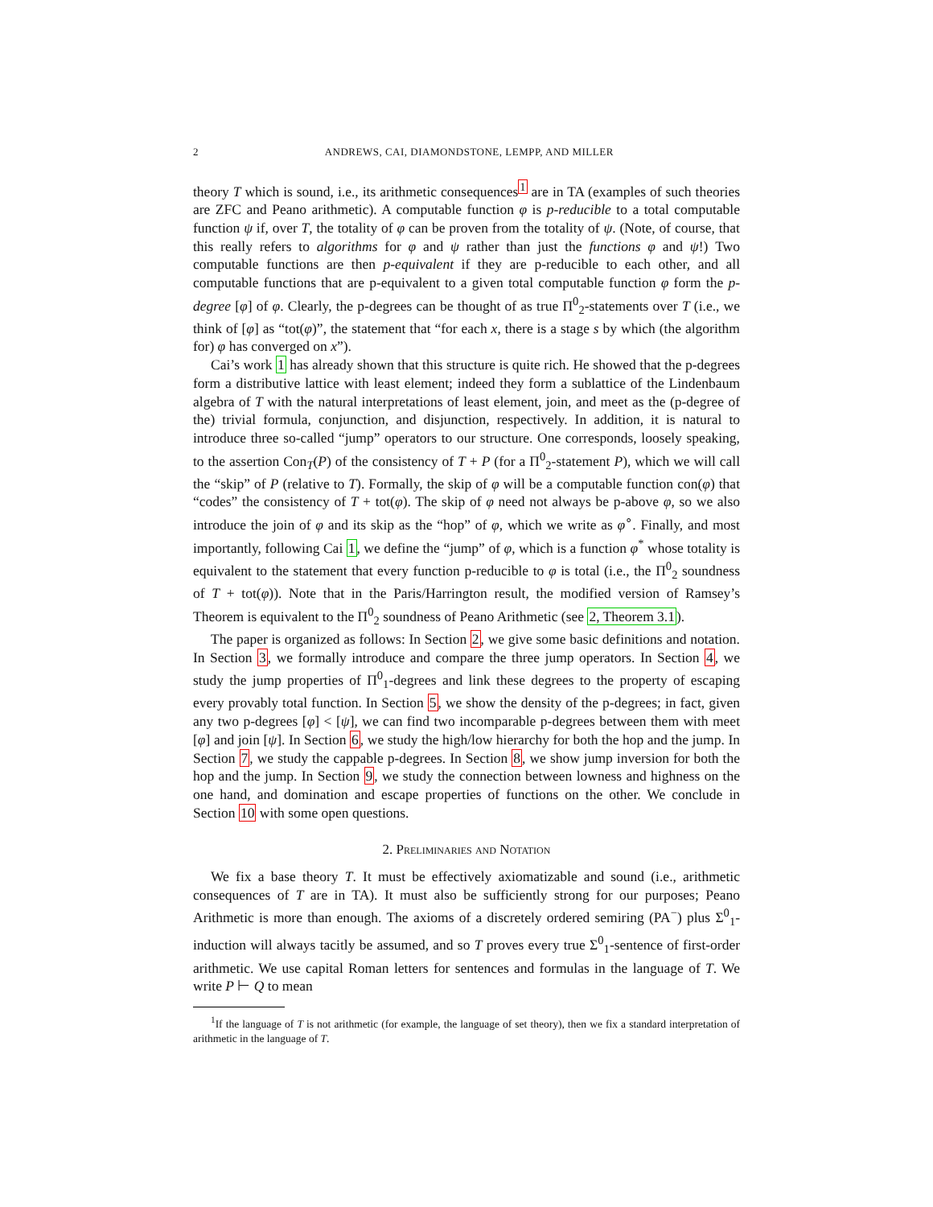2 ANDREWS, CAI, DIAMONDSTONE, LEMPP, AND MILLER
theory T which is sound, i.e., its arithmetic consequences<sup>1</sup> are in TA (examples of such theories are ZFC and Peano arithmetic). A computable function φ is p-reducible to a total computable function ψ if, over T, the totality of φ can be proven from the totality of ψ. (Note, of course, that this really refers to algorithms for φ and ψ rather than just the functions φ and ψ!) Two computable functions are then p-equivalent if they are p-reducible to each other, and all computable functions that are p-equivalent to a given total computable function φ form the p-degree [φ] of φ. Clearly, the p-degrees can be thought of as true Π<sup>0</sup><sub>2</sub>-statements over T (i.e., we think of [φ] as “tot(φ)”, the statement that “for each x, there is a stage s by which (the algorithm for) φ has converged on x”).
Cai’s work 1 has already shown that this structure is quite rich. He showed that the p-degrees form a distributive lattice with least element; indeed they form a sublattice of the Lindenbaum algebra of T with the natural interpretations of least element, join, and meet as the (p-degree of the) trivial formula, conjunction, and disjunction, respectively. In addition, it is natural to introduce three so-called “jump” operators to our structure. One corresponds, loosely speaking, to the assertion Con<sub>T</sub>(P) of the consistency of T + P (for a Π<sup>0</sup><sub>2</sub>-statement P), which we will call the “skip” of P (relative to T). Formally, the skip of φ will be a computable function con(φ) that “codes” the consistency of T + tot(φ). The skip of φ need not always be p-above φ, so we also introduce the join of φ and its skip as the “hop” of φ, which we write as φ<sup>∘</sup>. Finally, and most importantly, following Cai 1, we define the “jump” of φ, which is a function φ<sup>*</sup> whose totality is equivalent to the statement that every function p-reducible to φ is total (i.e., the Π<sup>0</sup><sub>2</sub> soundness of T + tot(φ)). Note that in the Paris/Harrington result, the modified version of Ramsey’s Theorem is equivalent to the Π<sup>0</sup><sub>2</sub> soundness of Peano Arithmetic (see 2, Theorem 3.1).
The paper is organized as follows: In Section 2, we give some basic definitions and notation. In Section 3, we formally introduce and compare the three jump operators. In Section 4, we study the jump properties of Π<sup>0</sup><sub>1</sub>-degrees and link these degrees to the property of escaping every provably total function. In Section 5, we show the density of the p-degrees; in fact, given any two p-degrees [φ] < [ψ], we can find two incomparable p-degrees between them with meet [φ] and join [ψ]. In Section 6, we study the high/low hierarchy for both the hop and the jump. In Section 7, we study the cappable p-degrees. In Section 8, we show jump inversion for both the hop and the jump. In Section 9, we study the connection between lowness and highness on the one hand, and domination and escape properties of functions on the other. We conclude in Section 10 with some open questions.
2. Preliminaries and Notation
We fix a base theory T. It must be effectively axiomatizable and sound (i.e., arithmetic consequences of T are in TA). It must also be sufficiently strong for our purposes; Peano Arithmetic is more than enough. The axioms of a discretely ordered semiring (PA<sup>−</sup>) plus Σ<sup>0</sup><sub>1</sub>-induction will always tacitly be assumed, and so T proves every true Σ<sup>0</sup><sub>1</sub>-sentence of first-order arithmetic. We use capital Roman letters for sentences and formulas in the language of T. We write P ⊢ Q to mean
<sup>1</sup> If the language of T is not arithmetic (for example, the language of set theory), then we fix a standard interpretation of arithmetic in the language of T.